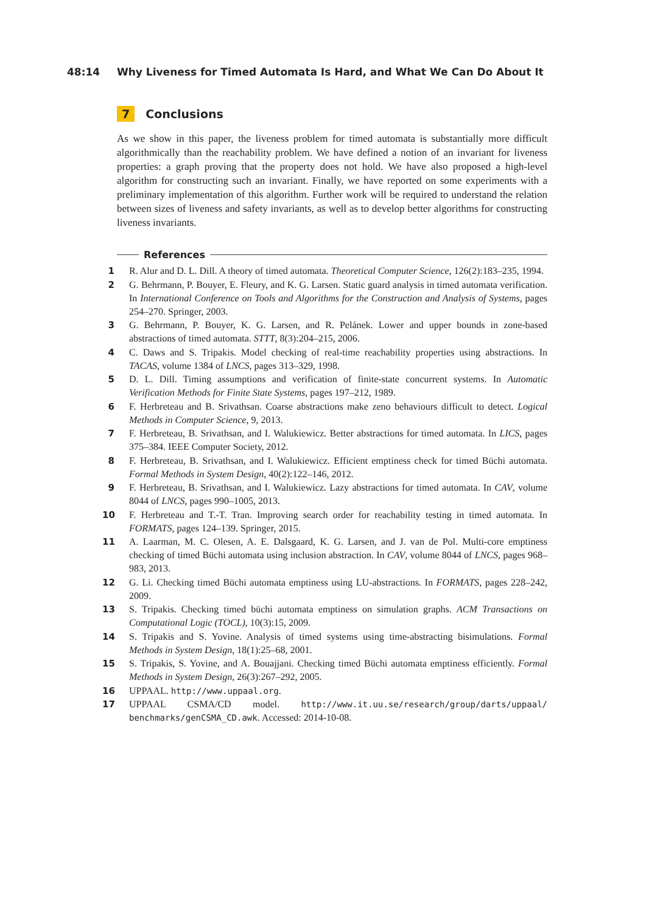48:14 Why Liveness for Timed Automata Is Hard, and What We Can Do About It
7 Conclusions
As we show in this paper, the liveness problem for timed automata is substantially more difficult algorithmically than the reachability problem. We have defined a notion of an invariant for liveness properties: a graph proving that the property does not hold. We have also proposed a high-level algorithm for constructing such an invariant. Finally, we have reported on some experiments with a preliminary implementation of this algorithm. Further work will be required to understand the relation between sizes of liveness and safety invariants, as well as to develop better algorithms for constructing liveness invariants.
References
1 R. Alur and D. L. Dill. A theory of timed automata. Theoretical Computer Science, 126(2):183–235, 1994.
2 G. Behrmann, P. Bouyer, E. Fleury, and K. G. Larsen. Static guard analysis in timed automata verification. In International Conference on Tools and Algorithms for the Construction and Analysis of Systems, pages 254–270. Springer, 2003.
3 G. Behrmann, P. Bouyer, K. G. Larsen, and R. Pelánek. Lower and upper bounds in zone-based abstractions of timed automata. STTT, 8(3):204–215, 2006.
4 C. Daws and S. Tripakis. Model checking of real-time reachability properties using abstractions. In TACAS, volume 1384 of LNCS, pages 313–329, 1998.
5 D. L. Dill. Timing assumptions and verification of finite-state concurrent systems. In Automatic Verification Methods for Finite State Systems, pages 197–212, 1989.
6 F. Herbreteau and B. Srivathsan. Coarse abstractions make zeno behaviours difficult to detect. Logical Methods in Computer Science, 9, 2013.
7 F. Herbreteau, B. Srivathsan, and I. Walukiewicz. Better abstractions for timed automata. In LICS, pages 375–384. IEEE Computer Society, 2012.
8 F. Herbreteau, B. Srivathsan, and I. Walukiewicz. Efficient emptiness check for timed Büchi automata. Formal Methods in System Design, 40(2):122–146, 2012.
9 F. Herbreteau, B. Srivathsan, and I. Walukiewicz. Lazy abstractions for timed automata. In CAV, volume 8044 of LNCS, pages 990–1005, 2013.
10 F. Herbreteau and T.-T. Tran. Improving search order for reachability testing in timed automata. In FORMATS, pages 124–139. Springer, 2015.
11 A. Laarman, M. C. Olesen, A. E. Dalsgaard, K. G. Larsen, and J. van de Pol. Multi-core emptiness checking of timed Büchi automata using inclusion abstraction. In CAV, volume 8044 of LNCS, pages 968–983, 2013.
12 G. Li. Checking timed Büchi automata emptiness using LU-abstractions. In FORMATS, pages 228–242, 2009.
13 S. Tripakis. Checking timed büchi automata emptiness on simulation graphs. ACM Transactions on Computational Logic (TOCL), 10(3):15, 2009.
14 S. Tripakis and S. Yovine. Analysis of timed systems using time-abstracting bisimulations. Formal Methods in System Design, 18(1):25–68, 2001.
15 S. Tripakis, S. Yovine, and A. Bouajjani. Checking timed Büchi automata emptiness efficiently. Formal Methods in System Design, 26(3):267–292, 2005.
16 UPPAAL. http://www.uppaal.org.
17 UPPAAL CSMA/CD model. http://www.it.uu.se/research/group/darts/uppaal/ benchmarks/genCSMA_CD.awk. Accessed: 2014-10-08.